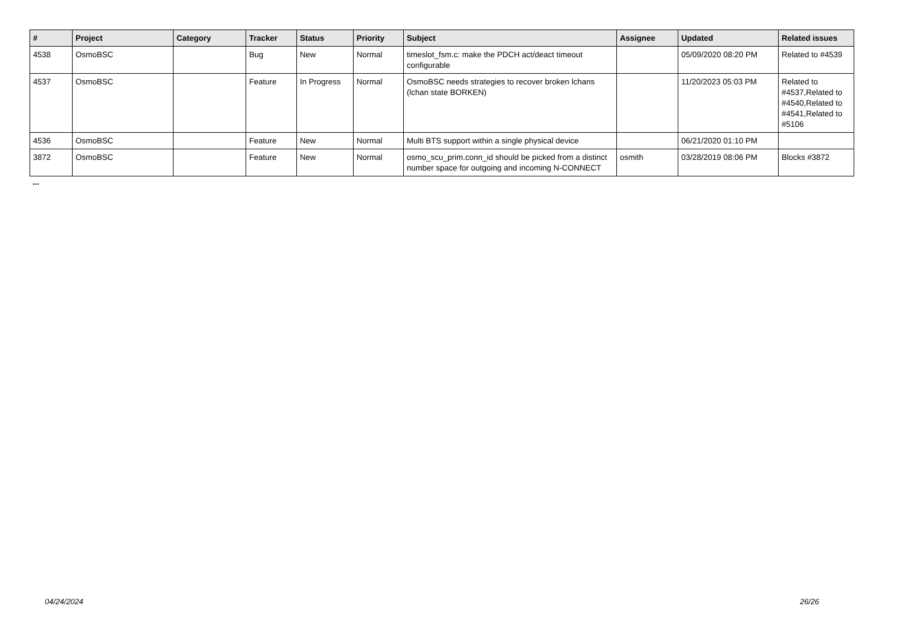| # | Project | Category | Tracker | Status | Priority | Subject | Assignee | Updated | Related issues |
| --- | --- | --- | --- | --- | --- | --- | --- | --- | --- |
| 4538 | OsmoBSC | | Bug | New | Normal | timeslot_fsm.c: make the PDCH act/deact timeout configurable | | 05/09/2020 08:20 PM | Related to #4539 |
| 4537 | OsmoBSC | | Feature | In Progress | Normal | OsmoBSC needs strategies to recover broken lchans (lchan state BORKEN) | | 11/20/2023 05:03 PM | Related to #4537,Related to #4540,Related to #4541,Related to #5106 |
| 4536 | OsmoBSC | | Feature | New | Normal | Multi BTS support within a single physical device | | 06/21/2020 01:10 PM | |
| 3872 | OsmoBSC | | Feature | New | Normal | osmo_scu_prim.conn_id should be picked from a distinct number space for outgoing and incoming N-CONNECT | osmith | 03/28/2019 08:06 PM | Blocks #3872 |
...
04/24/2024 26/26